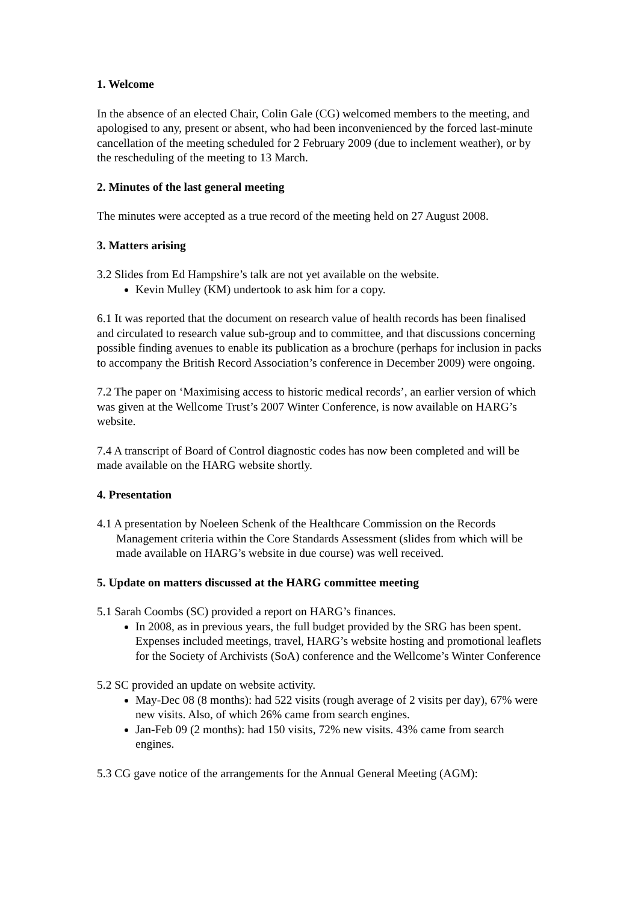1. Welcome
In the absence of an elected Chair, Colin Gale (CG) welcomed members to the meeting, and apologised to any, present or absent, who had been inconvenienced by the forced last-minute cancellation of the meeting scheduled for 2 February 2009 (due to inclement weather), or by the rescheduling of the meeting to 13 March.
2. Minutes of the last general meeting
The minutes were accepted as a true record of the meeting held on 27 August 2008.
3. Matters arising
3.2 Slides from Ed Hampshire’s talk are not yet available on the website.
Kevin Mulley (KM) undertook to ask him for a copy.
6.1 It was reported that the document on research value of health records has been finalised and circulated to research value sub-group and to committee, and that discussions concerning possible finding avenues to enable its publication as a brochure (perhaps for inclusion in packs to accompany the British Record Association’s conference in December 2009) were ongoing.
7.2 The paper on ‘Maximising access to historic medical records’, an earlier version of which was given at the Wellcome Trust’s 2007 Winter Conference, is now available on HARG’s website.
7.4 A transcript of Board of Control diagnostic codes has now been completed and will be made available on the HARG website shortly.
4. Presentation
4.1 A presentation by Noeleen Schenk of the Healthcare Commission on the Records Management criteria within the Core Standards Assessment (slides from which will be made available on HARG’s website in due course) was well received.
5. Update on matters discussed at the HARG committee meeting
5.1 Sarah Coombs (SC) provided a report on HARG’s finances.
In 2008, as in previous years, the full budget provided by the SRG has been spent. Expenses included meetings, travel, HARG’s website hosting and promotional leaflets for the Society of Archivists (SoA) conference and the Wellcome’s Winter Conference
5.2 SC provided an update on website activity.
May-Dec 08 (8 months): had 522 visits (rough average of 2 visits per day), 67% were new visits. Also, of which 26% came from search engines.
Jan-Feb 09 (2 months): had 150 visits, 72% new visits. 43% came from search engines.
5.3 CG gave notice of the arrangements for the Annual General Meeting (AGM):